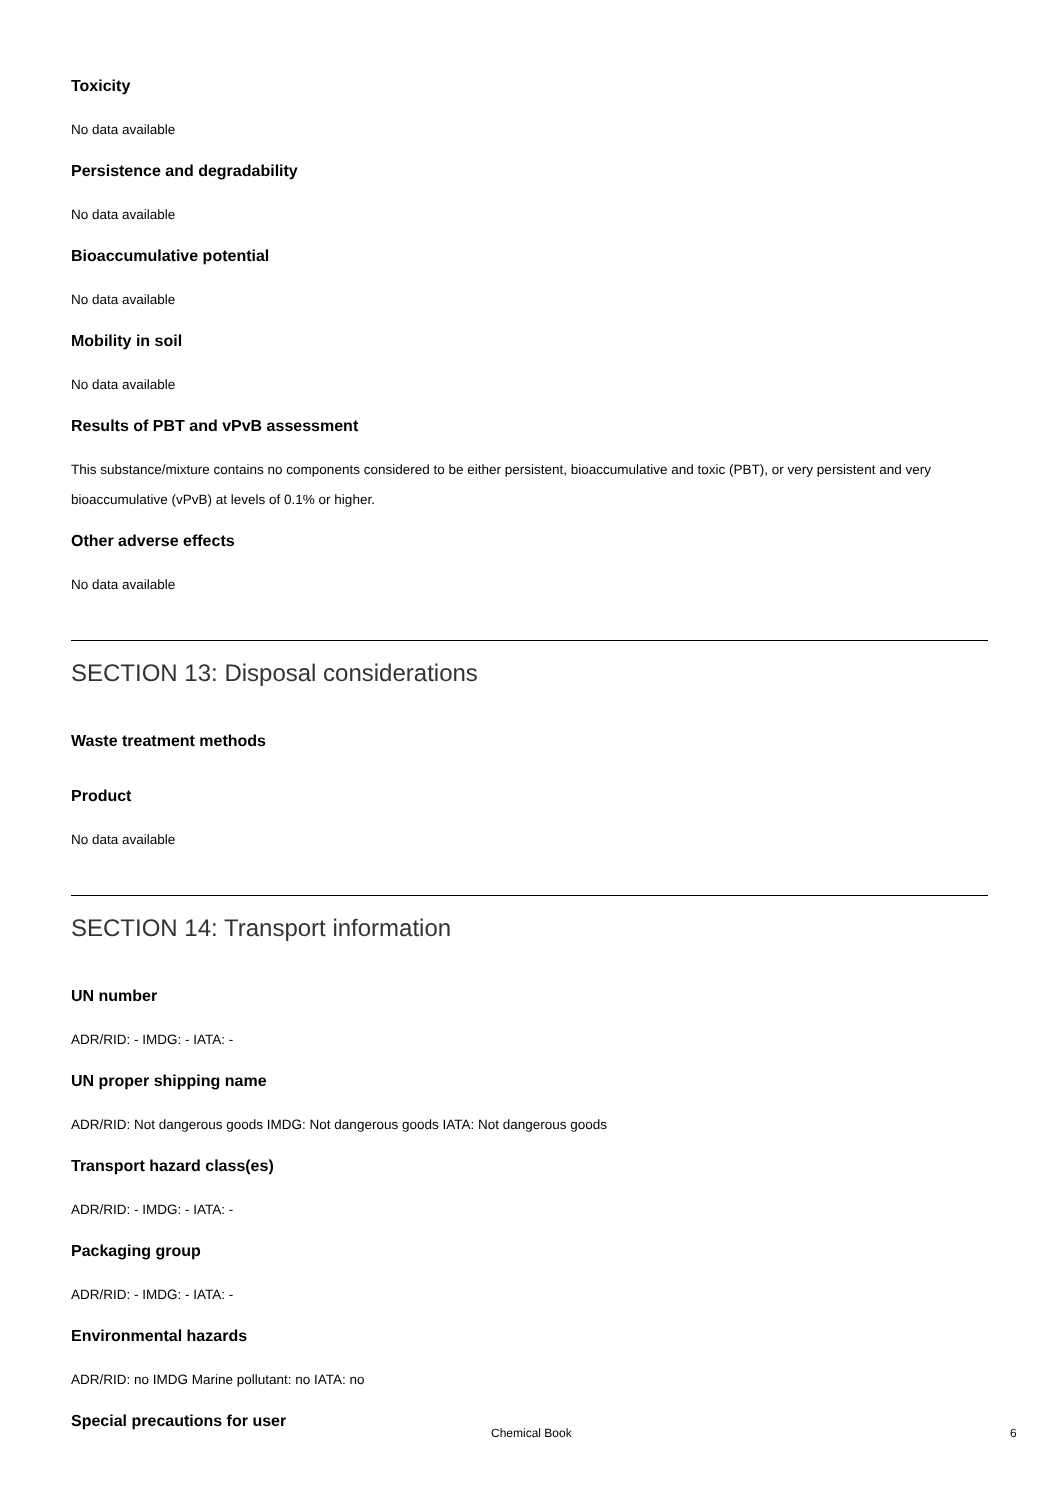Toxicity
No data available
Persistence and degradability
No data available
Bioaccumulative potential
No data available
Mobility in soil
No data available
Results of PBT and vPvB assessment
This substance/mixture contains no components considered to be either persistent, bioaccumulative and toxic (PBT), or very persistent and very bioaccumulative (vPvB) at levels of 0.1% or higher.
Other adverse effects
No data available
SECTION 13: Disposal considerations
Waste treatment methods
Product
No data available
SECTION 14: Transport information
UN number
ADR/RID: - IMDG: - IATA: -
UN proper shipping name
ADR/RID: Not dangerous goods IMDG: Not dangerous goods IATA: Not dangerous goods
Transport hazard class(es)
ADR/RID: - IMDG: - IATA: -
Packaging group
ADR/RID: - IMDG: - IATA: -
Environmental hazards
ADR/RID: no IMDG Marine pollutant: no IATA: no
Special precautions for user
Chemical Book 6